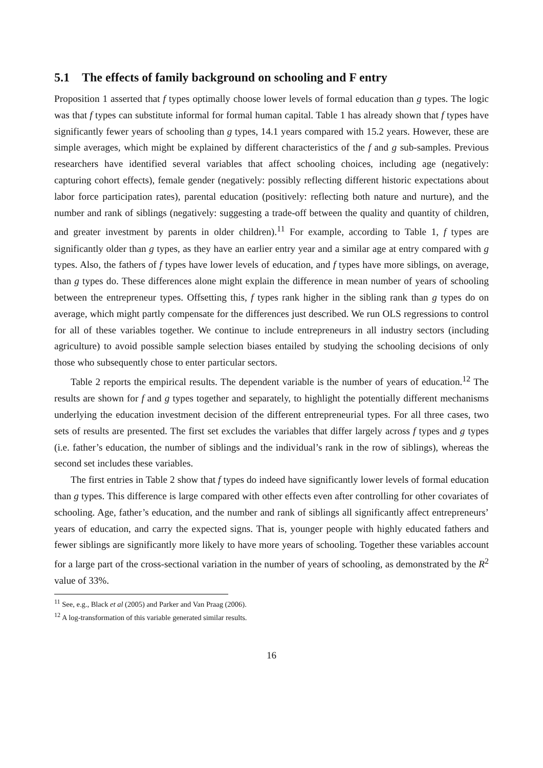5.1 The effects of family background on schooling and F entry
Proposition 1 asserted that f types optimally choose lower levels of formal education than g types. The logic was that f types can substitute informal for formal human capital. Table 1 has already shown that f types have significantly fewer years of schooling than g types, 14.1 years compared with 15.2 years. However, these are simple averages, which might be explained by different characteristics of the f and g sub-samples. Previous researchers have identified several variables that affect schooling choices, including age (negatively: capturing cohort effects), female gender (negatively: possibly reflecting different historic expectations about labor force participation rates), parental education (positively: reflecting both nature and nurture), and the number and rank of siblings (negatively: suggesting a trade-off between the quality and quantity of children, and greater investment by parents in older children).<sup>11</sup> For example, according to Table 1, f types are significantly older than g types, as they have an earlier entry year and a similar age at entry compared with g types. Also, the fathers of f types have lower levels of education, and f types have more siblings, on average, than g types do. These differences alone might explain the difference in mean number of years of schooling between the entrepreneur types. Offsetting this, f types rank higher in the sibling rank than g types do on average, which might partly compensate for the differences just described. We run OLS regressions to control for all of these variables together. We continue to include entrepreneurs in all industry sectors (including agriculture) to avoid possible sample selection biases entailed by studying the schooling decisions of only those who subsequently chose to enter particular sectors.
Table 2 reports the empirical results. The dependent variable is the number of years of education.<sup>12</sup> The results are shown for f and g types together and separately, to highlight the potentially different mechanisms underlying the education investment decision of the different entrepreneurial types. For all three cases, two sets of results are presented. The first set excludes the variables that differ largely across f types and g types (i.e. father’s education, the number of siblings and the individual’s rank in the row of siblings), whereas the second set includes these variables.
The first entries in Table 2 show that f types do indeed have significantly lower levels of formal education than g types. This difference is large compared with other effects even after controlling for other covariates of schooling. Age, father’s education, and the number and rank of siblings all significantly affect entrepreneurs’ years of education, and carry the expected signs. That is, younger people with highly educated fathers and fewer siblings are significantly more likely to have more years of schooling. Together these variables account for a large part of the cross-sectional variation in the number of years of schooling, as demonstrated by the R<sup>2</sup> value of 33%.
<sup>11</sup> See, e.g., Black et al (2005) and Parker and Van Praag (2006).
<sup>12</sup> A log-transformation of this variable generated similar results.
16